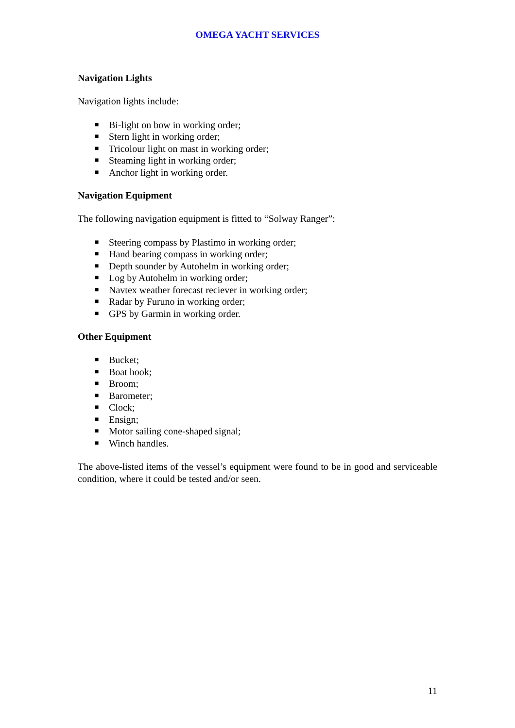OMEGA YACHT SERVICES
Navigation Lights
Navigation lights include:
■ Bi-light on bow in working order;
■ Stern light in working order;
■ Tricolour light on mast in working order;
■ Steaming light in working order;
■ Anchor light in working order.
Navigation Equipment
The following navigation equipment is fitted to “Solway Ranger”:
■ Steering compass by Plastimo in working order;
■ Hand bearing compass in working order;
■ Depth sounder by Autohelm in working order;
■ Log by Autohelm in working order;
■ Navtex weather forecast reciever in working order;
■ Radar by Furuno in working order;
■ GPS by Garmin in working order.
Other Equipment
■ Bucket;
■ Boat hook;
■ Broom;
■ Barometer;
■ Clock;
■ Ensign;
■ Motor sailing cone-shaped signal;
■ Winch handles.
The above-listed items of the vessel’s equipment were found to be in good and serviceable condition, where it could be tested and/or seen.
11